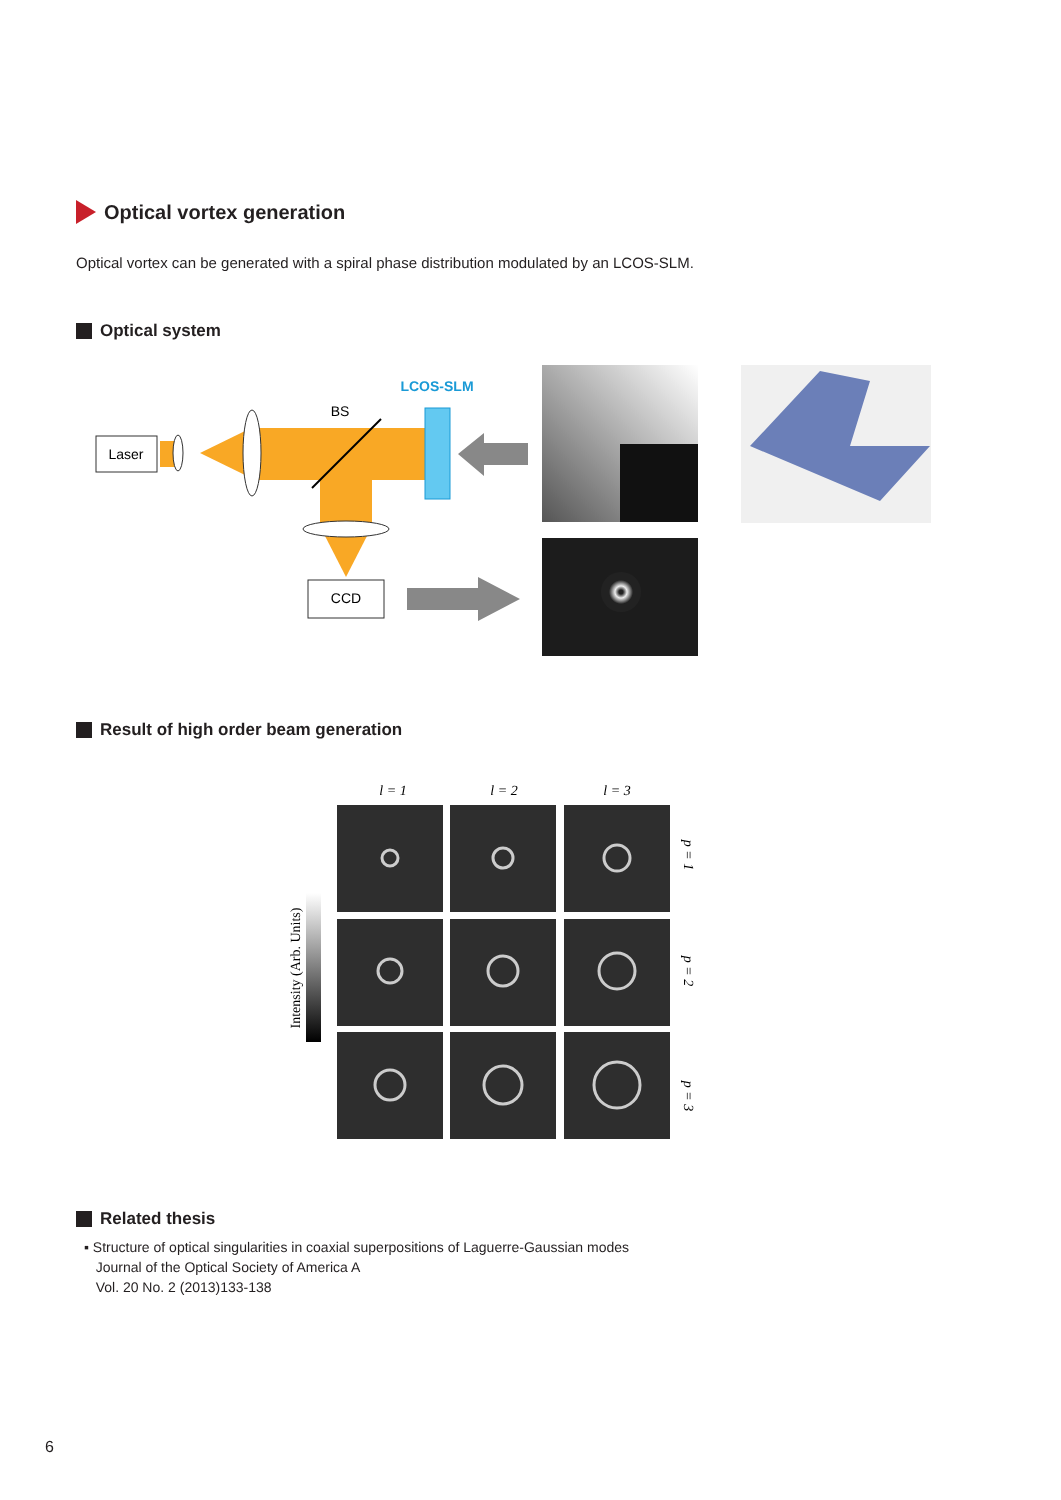Optical vortex generation
Optical vortex can be generated with a spiral phase distribution modulated by an LCOS-SLM.
Optical system
Laser
BS
LCOS-SLM
CCD
Result of high order beam generation
l = 1
l = 2
l = 3
p = 1
p = 2
p = 3
Intensity (Arb. Units)
Related thesis
▪ Structure of optical singularities in coaxial superpositions of Laguerre-Gaussian modes
Journal of the Optical Society of America A
Vol. 20 No. 2 (2013)133-138
6